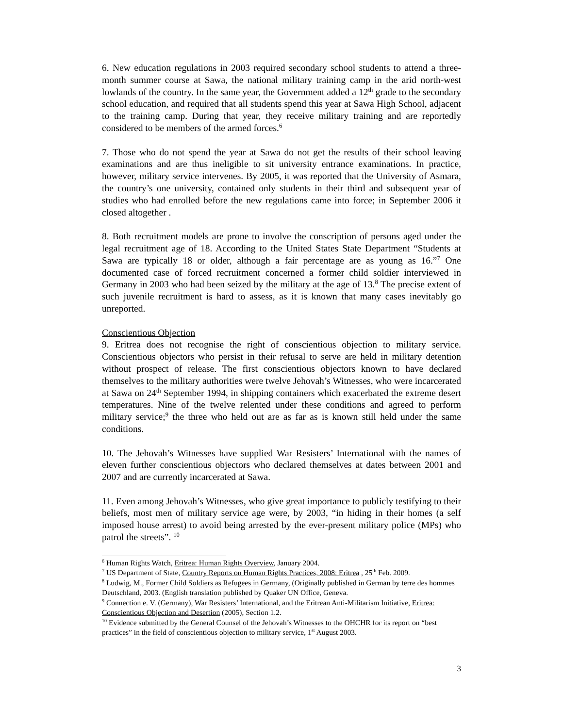6. New education regulations in 2003 required secondary school students to attend a three-month summer course at Sawa, the national military training camp in the arid north-west lowlands of the country. In the same year, the Government added a 12<sup>th</sup> grade to the secondary school education, and required that all students spend this year at Sawa High School, adjacent to the training camp. During that year, they receive military training and are reportedly considered to be members of the armed forces.<sup>6</sup>
7. Those who do not spend the year at Sawa do not get the results of their school leaving examinations and are thus ineligible to sit university entrance examinations. In practice, however, military service intervenes. By 2005, it was reported that the University of Asmara, the country’s one university, contained only students in their third and subsequent year of studies who had enrolled before the new regulations came into force; in September 2006 it closed altogether .
8. Both recruitment models are prone to involve the conscription of persons aged under the legal recruitment age of 18. According to the United States State Department “Students at Sawa are typically 18 or older, although a fair percentage are as young as 16.”<sup>7</sup> One documented case of forced recruitment concerned a former child soldier interviewed in Germany in 2003 who had been seized by the military at the age of 13.<sup>8</sup> The precise extent of such juvenile recruitment is hard to assess, as it is known that many cases inevitably go unreported.
Conscientious Objection
9. Eritrea does not recognise the right of conscientious objection to military service. Conscientious objectors who persist in their refusal to serve are held in military detention without prospect of release. The first conscientious objectors known to have declared themselves to the military authorities were twelve Jehovah’s Witnesses, who were incarcerated at Sawa on 24<sup>th</sup> September 1994, in shipping containers which exacerbated the extreme desert temperatures. Nine of the twelve relented under these conditions and agreed to perform military service;<sup>9</sup> the three who held out are as far as is known still held under the same conditions.
10. The Jehovah’s Witnesses have supplied War Resisters’ International with the names of eleven further conscientious objectors who declared themselves at dates between 2001 and 2007 and are currently incarcerated at Sawa.
11. Even among Jehovah’s Witnesses, who give great importance to publicly testifying to their beliefs, most men of military service age were, by 2003, “in hiding in their homes (a self imposed house arrest) to avoid being arrested by the ever-present military police (MPs) who patrol the streets”. <sup>10</sup>
<sup>6</sup> Human Rights Watch, Eritrea: Human Rights Overview, January 2004.
<sup>7</sup> US Department of State, Country Reports on Human Rights Practices, 2008: Eritrea , 25<sup>th</sup> Feb. 2009.
<sup>8</sup> Ludwig, M., Former Child Soldiers as Refugees in Germany, (Originally published in German by terre des hommes Deutschland, 2003. (English translation published by Quaker UN Office, Geneva.
<sup>9</sup> Connection e. V. (Germany), War Resisters’ International, and the Eritrean Anti-Militarism Initiative, Eritrea: Conscientious Objection and Desertion (2005), Section 1.2.
<sup>10</sup> Evidence submitted by the General Counsel of the Jehovah’s Witnesses to the OHCHR for its report on “best practices” in the field of conscientious objection to military service, 1<sup>st</sup> August 2003.
3